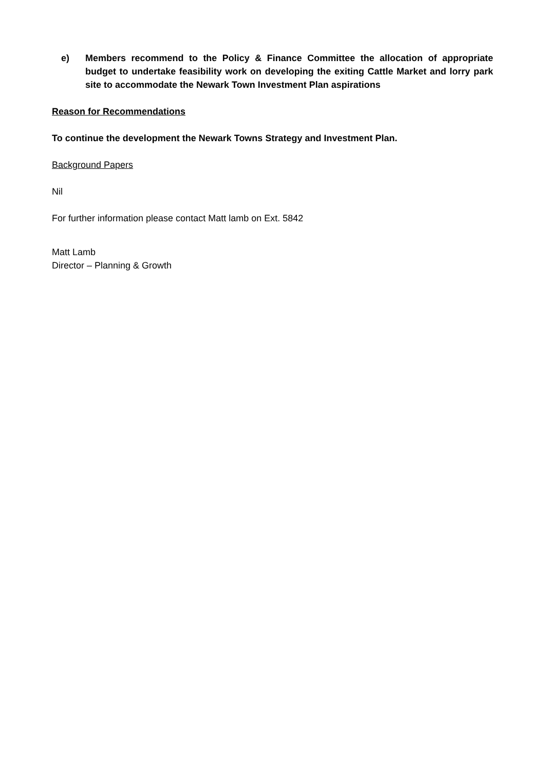e) Members recommend to the Policy & Finance Committee the allocation of appropriate budget to undertake feasibility work on developing the exiting Cattle Market and lorry park site to accommodate the Newark Town Investment Plan aspirations
Reason for Recommendations
To continue the development the Newark Towns Strategy and Investment Plan.
Background Papers
Nil
For further information please contact Matt lamb on Ext. 5842
Matt Lamb
Director – Planning & Growth